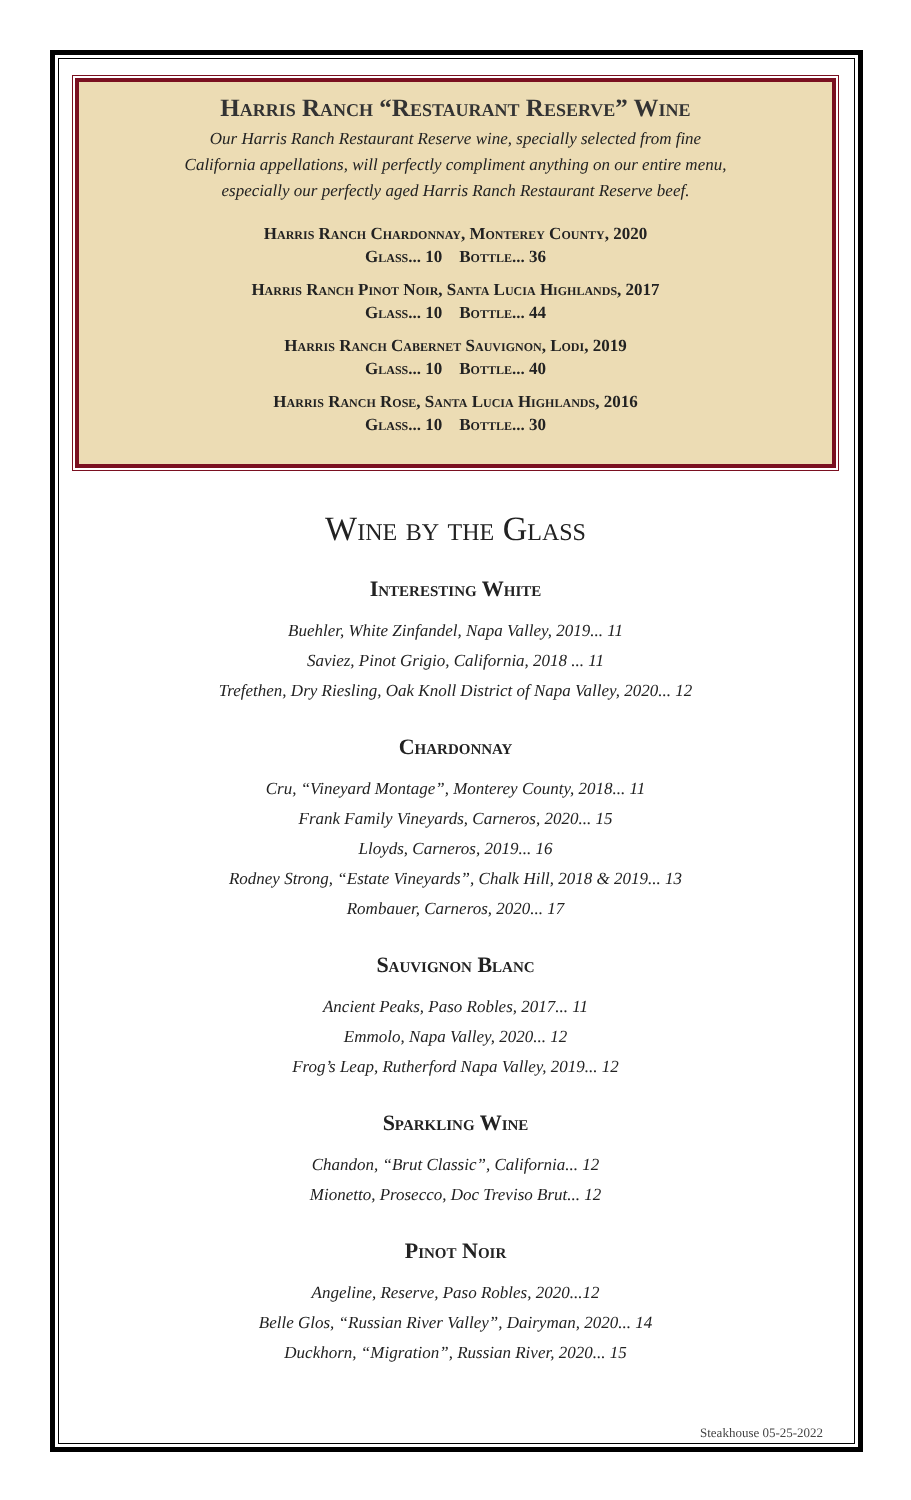Harris Ranch “Restaurant Reserve” Wine
Our Harris Ranch Restaurant Reserve wine, specially selected from fine
California appellations, will perfectly compliment anything on our entire menu,
especially our perfectly aged Harris Ranch Restaurant Reserve beef.
Harris Ranch Chardonnay, Monterey County, 2020
Glass... 10 Bottle... 36
Harris Ranch Pinot Noir, Santa Lucia Highlands, 2017
Glass... 10 Bottle... 44
Harris Ranch Cabernet Sauvignon, Lodi, 2019
Glass... 10 Bottle... 40
Harris Ranch Rose, Santa Lucia Highlands, 2016
Glass... 10 Bottle... 30
Wine by the Glass
Interesting White
Buehler, White Zinfandel, Napa Valley, 2019... 11
Saviez, Pinot Grigio, California, 2018 ... 11
Trefethen, Dry Riesling, Oak Knoll District of Napa Valley, 2020... 12
Chardonnay
Cru, “Vineyard Montage”, Monterey County, 2018... 11
Frank Family Vineyards, Carneros, 2020... 15
Lloyds, Carneros, 2019... 16
Rodney Strong, “Estate Vineyards”, Chalk Hill, 2018 & 2019... 13
Rombauer, Carneros, 2020... 17
Sauvignon Blanc
Ancient Peaks, Paso Robles, 2017... 11
Emmolo, Napa Valley, 2020... 12
Frog’s Leap, Rutherford Napa Valley, 2019... 12
Sparkling Wine
Chandon, “Brut Classic”, California... 12
Mionetto, Prosecco, Doc Treviso Brut... 12
Pinot Noir
Angeline, Reserve, Paso Robles, 2020...12
Belle Glos, “Russian River Valley”, Dairyman, 2020... 14
Duckhorn, “Migration”, Russian River, 2020... 15
Steakhouse 05-25-2022